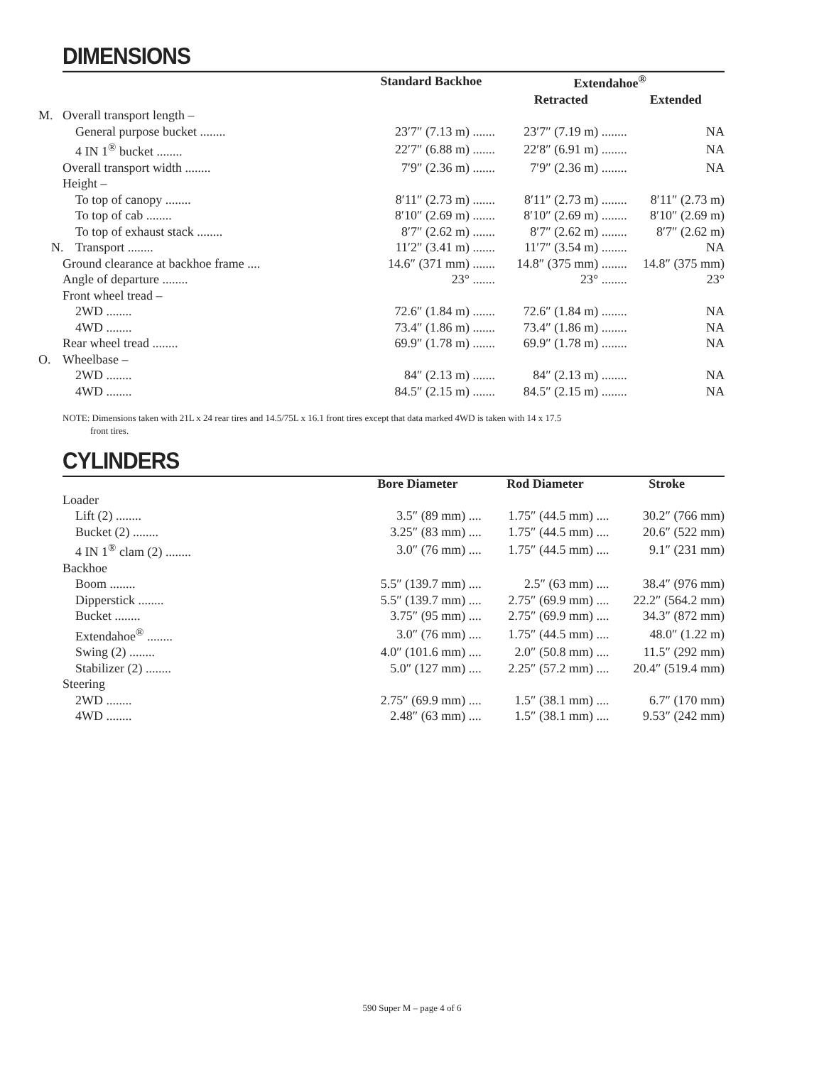DIMENSIONS
| | Standard Backhoe | Extendahoe<sup>®</sup> | |
| --- | --- | --- | --- |
| | | Retracted | Extended |
| M. Overall transport length – | | | |
| General purpose bucket ........ | 23′7″ (7.13 m) ....... | 23′7″ (7.19 m) ........ | NA |
| 4 IN 1<sup>®</sup> bucket ........ | 22′7″ (6.88 m) ....... | 22′8″ (6.91 m) ........ | NA |
| Overall transport width ........ | 7′9″ (2.36 m) ....... | 7′9″ (2.36 m) ........ | NA |
| Height – | | | |
| To top of canopy ........ | 8′11″ (2.73 m) ....... | 8′11″ (2.73 m) ........ | 8′11″ (2.73 m) |
| To top of cab ........ | 8′10″ (2.69 m) ....... | 8′10″ (2.69 m) ........ | 8′10″ (2.69 m) |
| To top of exhaust stack ........ | 8′7″ (2.62 m) ....... | 8′7″ (2.62 m) ........ | 8′7″ (2.62 m) |
| N. Transport ........ | 11′2″ (3.41 m) ....... | 11′7″ (3.54 m) ........ | NA |
| Ground clearance at backhoe frame .... | 14.6″ (371 mm) ....... | 14.8″ (375 mm) ........ | 14.8″ (375 mm) |
| Angle of departure ........ | 23° ....... | 23° ........ | 23° |
| Front wheel tread – | | | |
| 2WD ........ | 72.6″ (1.84 m) ....... | 72.6″ (1.84 m) ........ | NA |
| 4WD ........ | 73.4″ (1.86 m) ....... | 73.4″ (1.86 m) ........ | NA |
| Rear wheel tread ........ | 69.9″ (1.78 m) ....... | 69.9″ (1.78 m) ........ | NA |
| O. Wheelbase – | | | |
| 2WD ........ | 84″ (2.13 m) ....... | 84″ (2.13 m) ........ | NA |
| 4WD ........ | 84.5″ (2.15 m) ....... | 84.5″ (2.15 m) ........ | NA |
NOTE: Dimensions taken with 21L x 24 rear tires and 14.5/75L x 16.1 front tires except that data marked 4WD is taken with 14 x 17.5
front tires.
CYLINDERS
| | Bore Diameter | Rod Diameter | Stroke |
| --- | --- | --- | --- |
| Loader | | | |
| Lift (2) ........ | 3.5″ (89 mm) .... | 1.75″ (44.5 mm) .... | 30.2″ (766 mm) |
| Bucket (2) ........ | 3.25″ (83 mm) .... | 1.75″ (44.5 mm) .... | 20.6″ (522 mm) |
| 4 IN 1<sup>®</sup> clam (2) ........ | 3.0″ (76 mm) .... | 1.75″ (44.5 mm) .... | 9.1″ (231 mm) |
| Backhoe | | | |
| Boom ........ | 5.5″ (139.7 mm) .... | 2.5″ (63 mm) .... | 38.4″ (976 mm) |
| Dipperstick ........ | 5.5″ (139.7 mm) .... | 2.75″ (69.9 mm) .... | 22.2″ (564.2 mm) |
| Bucket ........ | 3.75″ (95 mm) .... | 2.75″ (69.9 mm) .... | 34.3″ (872 mm) |
| Extendahoe<sup>®</sup> ........ | 3.0″ (76 mm) .... | 1.75″ (44.5 mm) .... | 48.0″ (1.22 m) |
| Swing (2) ........ | 4.0″ (101.6 mm) .... | 2.0″ (50.8 mm) .... | 11.5″ (292 mm) |
| Stabilizer (2) ........ | 5.0″ (127 mm) .... | 2.25″ (57.2 mm) .... | 20.4″ (519.4 mm) |
| Steering | | | |
| 2WD ........ | 2.75″ (69.9 mm) .... | 1.5″ (38.1 mm) .... | 6.7″ (170 mm) |
| 4WD ........ | 2.48″ (63 mm) .... | 1.5″ (38.1 mm) .... | 9.53″ (242 mm) |
590 Super M – page 4 of 6